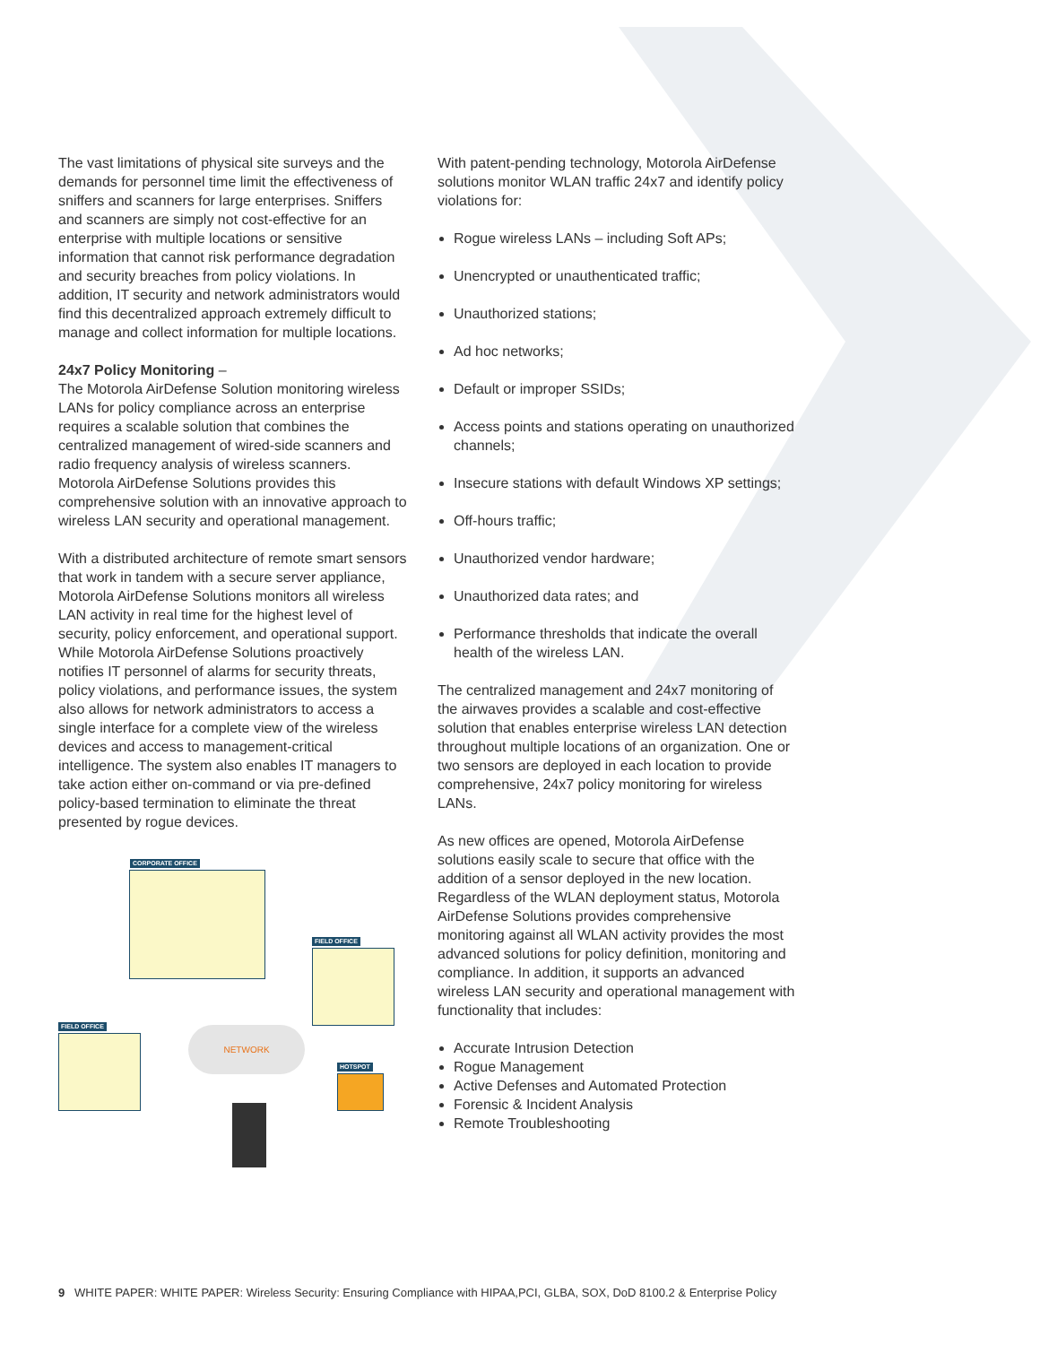The vast limitations of physical site surveys and the demands for personnel time limit the effectiveness of sniffers and scanners for large enterprises. Sniffers and scanners are simply not cost-effective for an enterprise with multiple locations or sensitive information that cannot risk performance degradation and security breaches from policy violations. In addition, IT security and network administrators would find this decentralized approach extremely difficult to manage and collect information for multiple locations.
24x7 Policy Monitoring –
The Motorola AirDefense Solution monitoring wireless LANs for policy compliance across an enterprise requires a scalable solution that combines the centralized management of wired-side scanners and radio frequency analysis of wireless scanners. Motorola AirDefense Solutions provides this comprehensive solution with an innovative approach to wireless LAN security and operational management.
With a distributed architecture of remote smart sensors that work in tandem with a secure server appliance, Motorola AirDefense Solutions monitors all wireless LAN activity in real time for the highest level of security, policy enforcement, and operational support. While Motorola AirDefense Solutions proactively notifies IT personnel of alarms for security threats, policy violations, and performance issues, the system also allows for network administrators to access a single interface for a complete view of the wireless devices and access to management-critical intelligence. The system also enables IT managers to take action either on-command or via pre-defined policy-based termination to eliminate the threat presented by rogue devices.
CORPORATE OFFICE
FIELD OFFICE
FIELD OFFICE
HOTSPOT
NETWORK
With patent-pending technology, Motorola AirDefense solutions monitor WLAN traffic 24x7 and identify policy violations for:
Rogue wireless LANs – including Soft APs;
Unencrypted or unauthenticated traffic;
Unauthorized stations;
Ad hoc networks;
Default or improper SSIDs;
Access points and stations operating on unauthorized channels;
Insecure stations with default Windows XP settings;
Off-hours traffic;
Unauthorized vendor hardware;
Unauthorized data rates; and
Performance thresholds that indicate the overall health of the wireless LAN.
The centralized management and 24x7 monitoring of the airwaves provides a scalable and cost-effective solution that enables enterprise wireless LAN detection throughout multiple locations of an organization. One or two sensors are deployed in each location to provide comprehensive, 24x7 policy monitoring for wireless LANs.
As new offices are opened, Motorola AirDefense solutions easily scale to secure that office with the addition of a sensor deployed in the new location. Regardless of the WLAN deployment status, Motorola AirDefense Solutions provides comprehensive monitoring against all WLAN activity provides the most advanced solutions for policy definition, monitoring and compliance. In addition, it supports an advanced wireless LAN security and operational management with functionality that includes:
Accurate Intrusion Detection
Rogue Management
Active Defenses and Automated Protection
Forensic & Incident Analysis
Remote Troubleshooting
9 WHITE PAPER: WHITE PAPER: Wireless Security: Ensuring Compliance with HIPAA,PCI, GLBA, SOX, DoD 8100.2 & Enterprise Policy